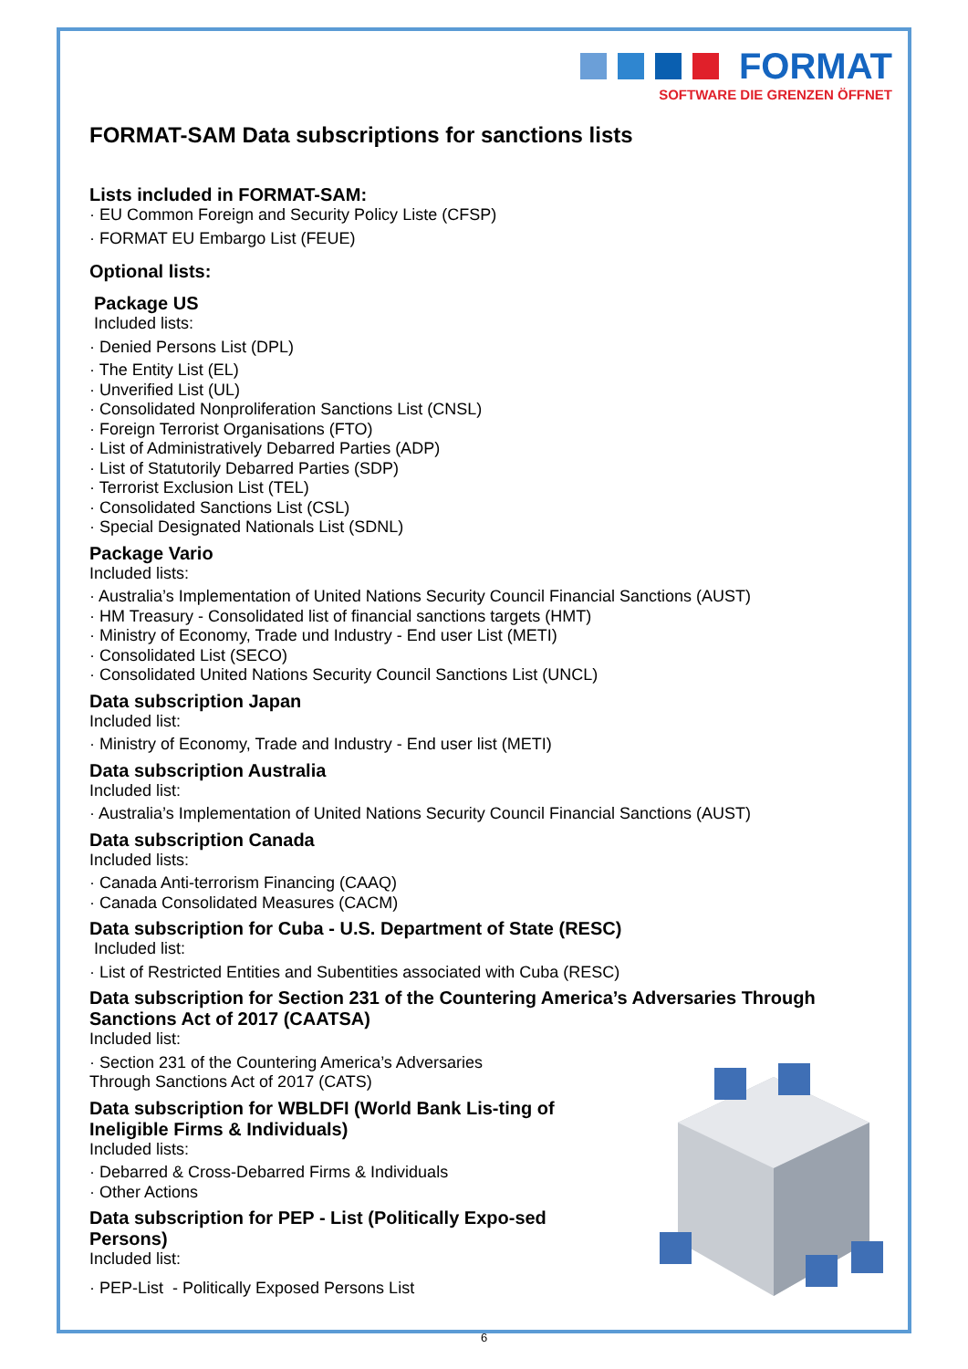FORMAT
SOFTWARE DIE GRENZEN ÖFFNET
FORMAT-SAM Data subscriptions for sanctions lists
Lists included in FORMAT-SAM:
· EU Common Foreign and Security Policy Liste (CFSP)
· FORMAT EU Embargo List (FEUE)
Optional lists:
Package US
Included lists:
· Denied Persons List (DPL)
· The Entity List (EL)
· Unverified List (UL)
· Consolidated Nonproliferation Sanctions List (CNSL)
· Foreign Terrorist Organisations (FTO)
· List of Administratively Debarred Parties (ADP)
· List of Statutorily Debarred Parties (SDP)
· Terrorist Exclusion List (TEL)
· Consolidated Sanctions List (CSL)
· Special Designated Nationals List (SDNL)
Package Vario
Included lists:
· Australia’s Implementation of United Nations Security Council Financial Sanctions (AUST)
· HM Treasury - Consolidated list of financial sanctions targets (HMT)
· Ministry of Economy, Trade und Industry - End user List (METI)
· Consolidated List (SECO)
· Consolidated United Nations Security Council Sanctions List (UNCL)
Data subscription Japan
Included list:
· Ministry of Economy, Trade and Industry - End user list (METI)
Data subscription Australia
Included list:
· Australia’s Implementation of United Nations Security Council Financial Sanctions (AUST)
Data subscription Canada
Included lists:
· Canada Anti-terrorism Financing (CAAQ)
· Canada Consolidated Measures (CACM)
Data subscription for Cuba - U.S. Department of State (RESC)
Included list:
· List of Restricted Entities and Subentities associated with Cuba (RESC)
Data subscription for Section 231 of the Countering America’s Adversaries Through Sanctions Act of 2017 (CAATSA)
Included list:
· Section 231 of the Countering America’s Adversaries
Through Sanctions Act of 2017 (CATS)
Data subscription for WBLDFI (World Bank Lis-ting of Ineligible Firms & Individuals)
Included lists:
· Debarred & Cross-Debarred Firms & Individuals
· Other Actions
Data subscription for PEP - List (Politically Expo-sed Persons)
Included list:
· PEP-List - Politically Exposed Persons List
6